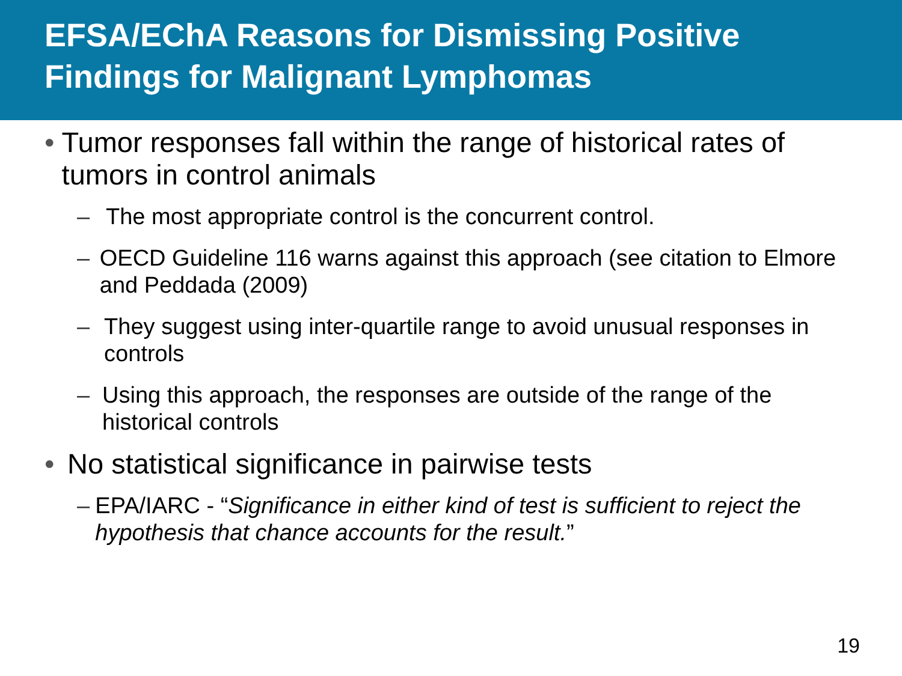EFSA/EChA Reasons for Dismissing Positive Findings for Malignant Lymphomas
• Tumor responses fall within the range of historical rates of tumors in control animals
– The most appropriate control is the concurrent control.
– OECD Guideline 116 warns against this approach (see citation to Elmore and Peddada (2009)
– They suggest using inter-quartile range to avoid unusual responses in controls
– Using this approach, the responses are outside of the range of the historical controls
• No statistical significance in pairwise tests
– EPA/IARC - “Significance in either kind of test is sufficient to reject the hypothesis that chance accounts for the result.”
19